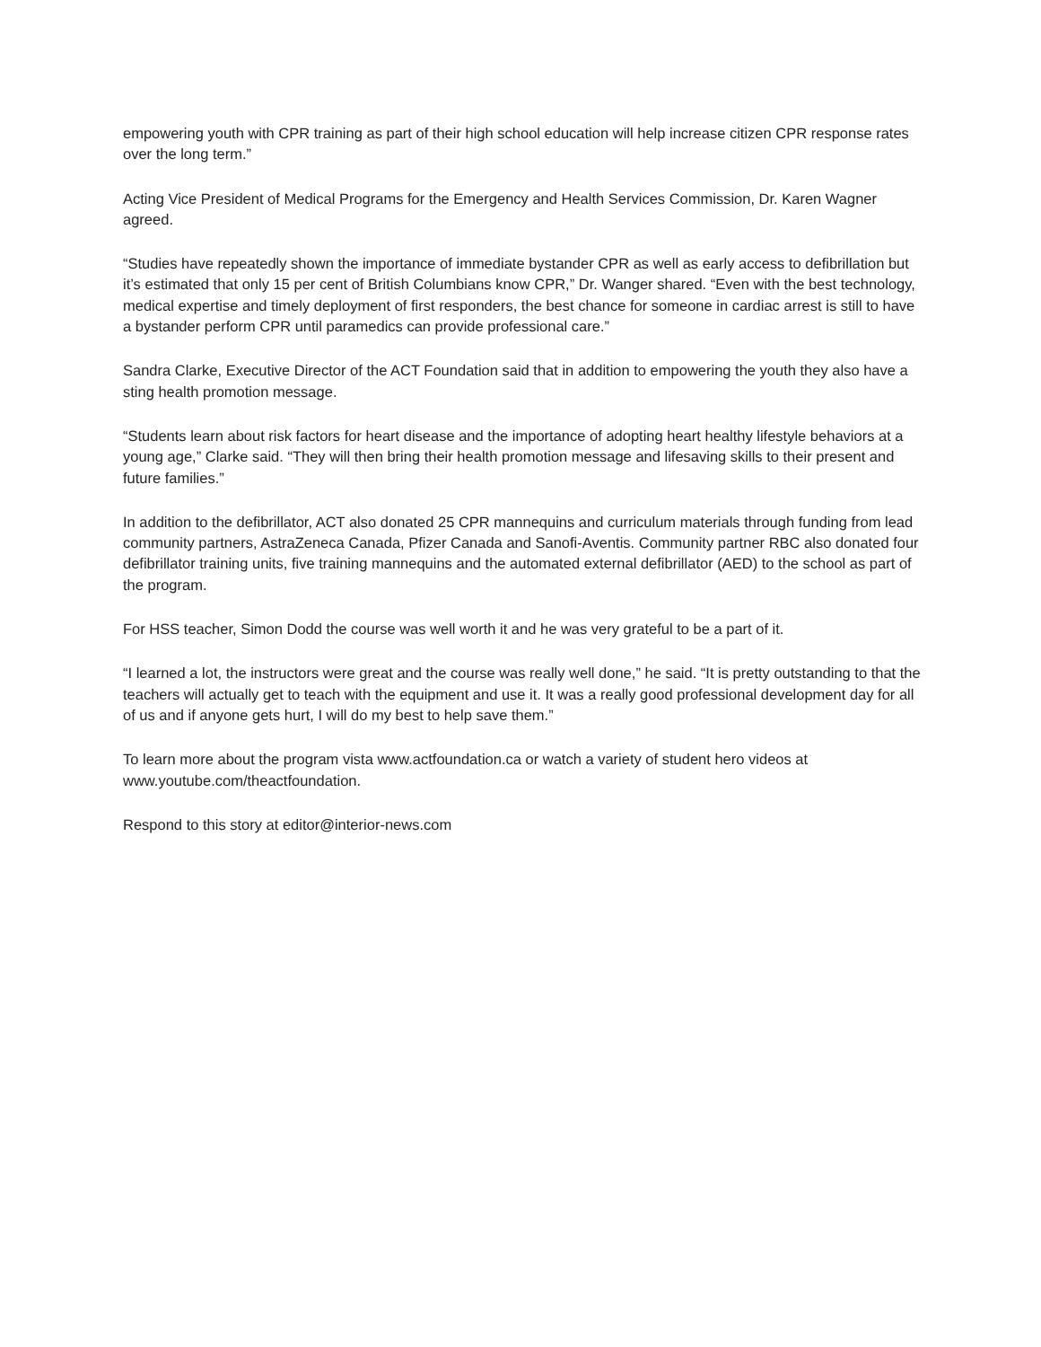empowering youth with CPR training as part of their high school education will help increase citizen CPR response rates over the long term.”
Acting Vice President of Medical Programs for the Emergency and Health Services Commission, Dr. Karen Wagner agreed.
“Studies have repeatedly shown the importance of immediate bystander CPR as well as early access to defibrillation but it’s estimated that only 15 per cent of British Columbians know CPR,” Dr. Wanger shared. “Even with the best technology, medical expertise and timely deployment of first responders, the best chance for someone in cardiac arrest is still to have a bystander perform CPR until paramedics can provide professional care.”
Sandra Clarke, Executive Director of the ACT Foundation said that in addition to empowering the youth they also have a sting health promotion message.
“Students learn about risk factors for heart disease and the importance of adopting heart healthy lifestyle behaviors at a young age,” Clarke said. “They will then bring their health promotion message and lifesaving skills to their present and future families.”
In addition to the defibrillator, ACT also donated 25 CPR mannequins and curriculum materials through funding from lead community partners, AstraZeneca Canada, Pfizer Canada and Sanofi-Aventis. Community partner RBC also donated four defibrillator training units, five training mannequins and the automated external defibrillator (AED) to the school as part of the program.
For HSS teacher, Simon Dodd the course was well worth it and he was very grateful to be a part of it.
“I learned a lot, the instructors were great and the course was really well done,” he said. “It is pretty outstanding to that the teachers will actually get to teach with the equipment and use it. It was a really good professional development day for all of us and if anyone gets hurt, I will do my best to help save them.”
To learn more about the program vista www.actfoundation.ca or watch a variety of student hero videos at www.youtube.com/theactfoundation.
Respond to this story at editor@interior-news.com